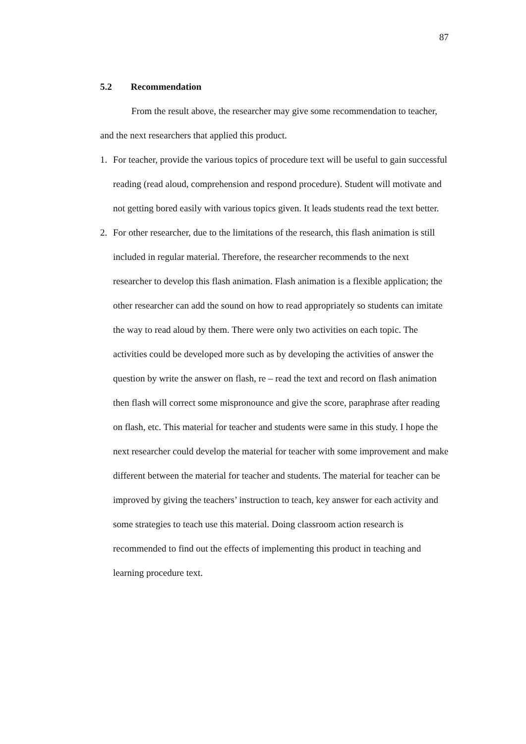87
5.2 Recommendation
From the result above, the researcher may give some recommendation to teacher, and the next researchers that applied this product.
1. For teacher, provide the various topics of procedure text will be useful to gain successful reading (read aloud, comprehension and respond procedure). Student will motivate and not getting bored easily with various topics given. It leads students read the text better.
2. For other researcher, due to the limitations of the research, this flash animation is still included in regular material. Therefore, the researcher recommends to the next researcher to develop this flash animation. Flash animation is a flexible application; the other researcher can add the sound on how to read appropriately so students can imitate the way to read aloud by them. There were only two activities on each topic. The activities could be developed more such as by developing the activities of answer the question by write the answer on flash, re – read the text and record on flash animation then flash will correct some mispronounce and give the score, paraphrase after reading on flash, etc. This material for teacher and students were same in this study. I hope the next researcher could develop the material for teacher with some improvement and make different between the material for teacher and students. The material for teacher can be improved by giving the teachers’ instruction to teach, key answer for each activity and some strategies to teach use this material. Doing classroom action research is recommended to find out the effects of implementing this product in teaching and learning procedure text.